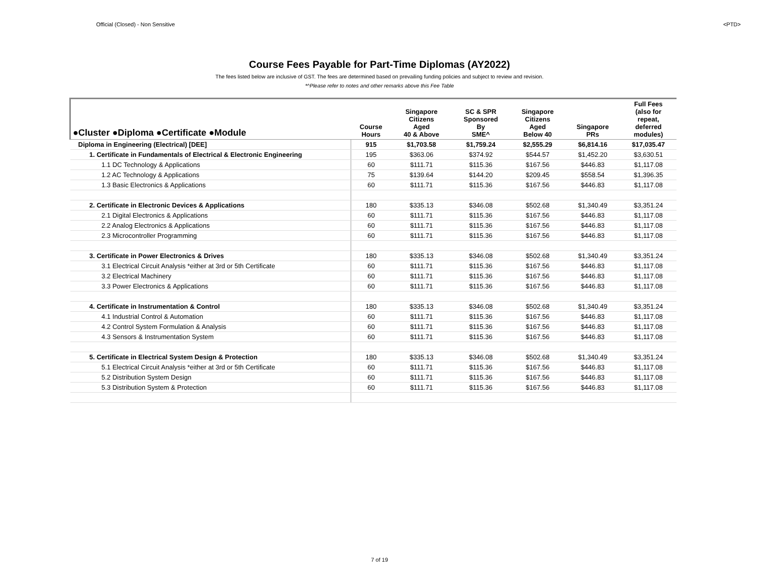Official (Closed) - Non Sensitive <PTD>
Course Fees Payable for Part-Time Diplomas (AY2022)
The fees listed below are inclusive of GST. The fees are determined based on prevailing funding policies and subject to review and revision.
*^Please refer to notes and other remarks above this Fee Table
| ●Cluster ●Diploma ●Certificate ●Module | Course Hours | Singapore Citizens Aged 40 & Above | SC & SPR Sponsored By SME^ | Singapore Citizens Aged Below 40 | Singapore PRs | Full Fees (also for repeat, deferred modules) |
| --- | --- | --- | --- | --- | --- | --- |
| Diploma in Engineering (Electrical) [DEE] | 915 | $1,703.58 | $1,759.24 | $2,555.29 | $6,814.16 | $17,035.47 |
| 1. Certificate in Fundamentals of Electrical & Electronic Engineering | 195 | $363.06 | $374.92 | $544.57 | $1,452.20 | $3,630.51 |
| 1.1 DC Technology & Applications | 60 | $111.71 | $115.36 | $167.56 | $446.83 | $1,117.08 |
| 1.2 AC Technology & Applications | 75 | $139.64 | $144.20 | $209.45 | $558.54 | $1,396.35 |
| 1.3 Basic Electronics & Applications | 60 | $111.71 | $115.36 | $167.56 | $446.83 | $1,117.08 |
| 2. Certificate in Electronic Devices & Applications | 180 | $335.13 | $346.08 | $502.68 | $1,340.49 | $3,351.24 |
| 2.1 Digital Electronics & Applications | 60 | $111.71 | $115.36 | $167.56 | $446.83 | $1,117.08 |
| 2.2 Analog Electronics & Applications | 60 | $111.71 | $115.36 | $167.56 | $446.83 | $1,117.08 |
| 2.3 Microcontroller Programming | 60 | $111.71 | $115.36 | $167.56 | $446.83 | $1,117.08 |
| 3. Certificate in Power Electronics & Drives | 180 | $335.13 | $346.08 | $502.68 | $1,340.49 | $3,351.24 |
| 3.1 Electrical Circuit Analysis *either at 3rd or 5th Certificate | 60 | $111.71 | $115.36 | $167.56 | $446.83 | $1,117.08 |
| 3.2 Electrical Machinery | 60 | $111.71 | $115.36 | $167.56 | $446.83 | $1,117.08 |
| 3.3 Power Electronics & Applications | 60 | $111.71 | $115.36 | $167.56 | $446.83 | $1,117.08 |
| 4. Certificate in Instrumentation & Control | 180 | $335.13 | $346.08 | $502.68 | $1,340.49 | $3,351.24 |
| 4.1 Industrial Control & Automation | 60 | $111.71 | $115.36 | $167.56 | $446.83 | $1,117.08 |
| 4.2 Control System Formulation & Analysis | 60 | $111.71 | $115.36 | $167.56 | $446.83 | $1,117.08 |
| 4.3 Sensors & Instrumentation System | 60 | $111.71 | $115.36 | $167.56 | $446.83 | $1,117.08 |
| 5. Certificate in Electrical System Design & Protection | 180 | $335.13 | $346.08 | $502.68 | $1,340.49 | $3,351.24 |
| 5.1 Electrical Circuit Analysis *either at 3rd or 5th Certificate | 60 | $111.71 | $115.36 | $167.56 | $446.83 | $1,117.08 |
| 5.2 Distribution System Design | 60 | $111.71 | $115.36 | $167.56 | $446.83 | $1,117.08 |
| 5.3 Distribution System & Protection | 60 | $111.71 | $115.36 | $167.56 | $446.83 | $1,117.08 |
7 of 19